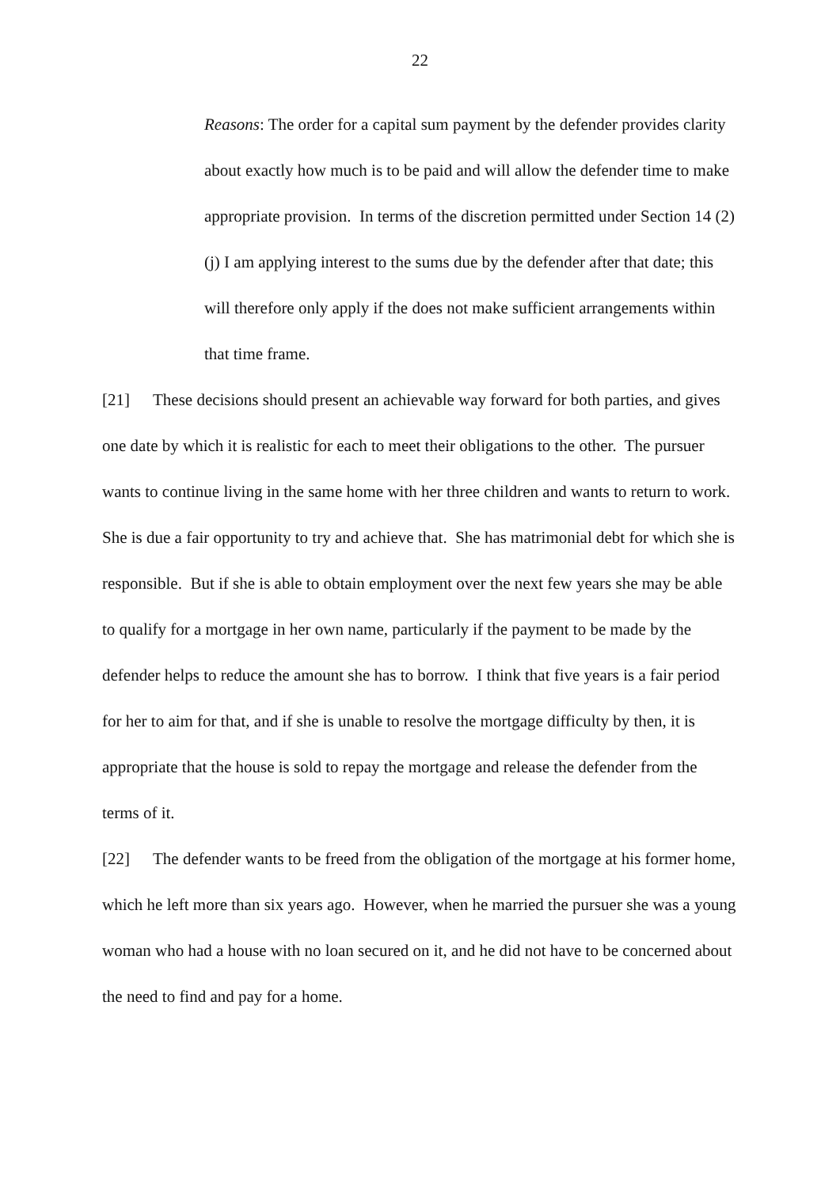22
Reasons: The order for a capital sum payment by the defender provides clarity about exactly how much is to be paid and will allow the defender time to make appropriate provision. In terms of the discretion permitted under Section 14 (2) (j) I am applying interest to the sums due by the defender after that date; this will therefore only apply if the does not make sufficient arrangements within that time frame.
[21] These decisions should present an achievable way forward for both parties, and gives one date by which it is realistic for each to meet their obligations to the other. The pursuer wants to continue living in the same home with her three children and wants to return to work. She is due a fair opportunity to try and achieve that. She has matrimonial debt for which she is responsible. But if she is able to obtain employment over the next few years she may be able to qualify for a mortgage in her own name, particularly if the payment to be made by the defender helps to reduce the amount she has to borrow. I think that five years is a fair period for her to aim for that, and if she is unable to resolve the mortgage difficulty by then, it is appropriate that the house is sold to repay the mortgage and release the defender from the terms of it.
[22] The defender wants to be freed from the obligation of the mortgage at his former home, which he left more than six years ago. However, when he married the pursuer she was a young woman who had a house with no loan secured on it, and he did not have to be concerned about the need to find and pay for a home.